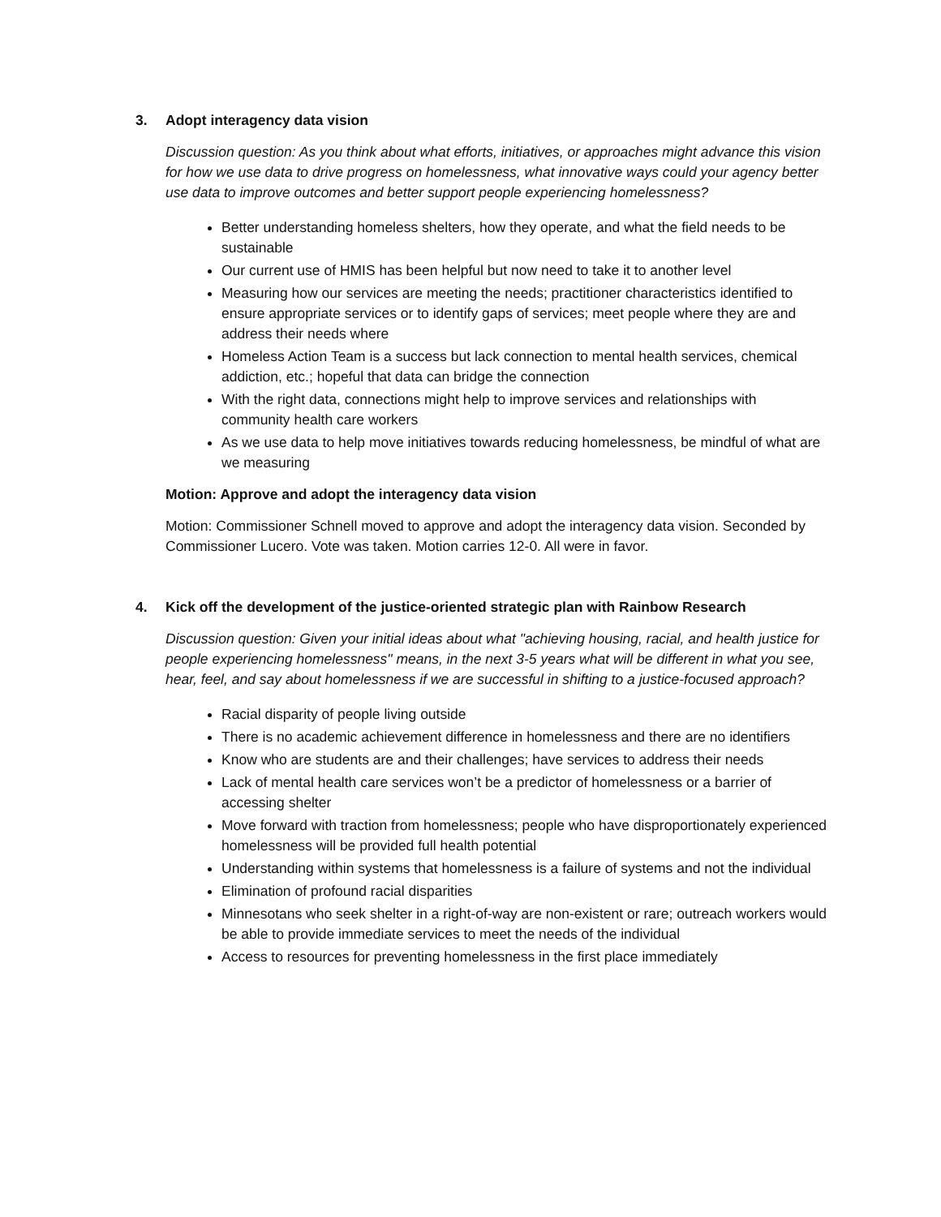3. Adopt interagency data vision
Discussion question: As you think about what efforts, initiatives, or approaches might advance this vision for how we use data to drive progress on homelessness, what innovative ways could your agency better use data to improve outcomes and better support people experiencing homelessness?
Better understanding homeless shelters, how they operate, and what the field needs to be sustainable
Our current use of HMIS has been helpful but now need to take it to another level
Measuring how our services are meeting the needs; practitioner characteristics identified to ensure appropriate services or to identify gaps of services; meet people where they are and address their needs where
Homeless Action Team is a success but lack connection to mental health services, chemical addiction, etc.; hopeful that data can bridge the connection
With the right data, connections might help to improve services and relationships with community health care workers
As we use data to help move initiatives towards reducing homelessness, be mindful of what are we measuring
Motion: Approve and adopt the interagency data vision
Motion: Commissioner Schnell moved to approve and adopt the interagency data vision. Seconded by Commissioner Lucero. Vote was taken. Motion carries 12-0. All were in favor.
4. Kick off the development of the justice-oriented strategic plan with Rainbow Research
Discussion question: Given your initial ideas about what "achieving housing, racial, and health justice for people experiencing homelessness" means, in the next 3-5 years what will be different in what you see, hear, feel, and say about homelessness if we are successful in shifting to a justice-focused approach?
Racial disparity of people living outside
There is no academic achievement difference in homelessness and there are no identifiers
Know who are students are and their challenges; have services to address their needs
Lack of mental health care services won’t be a predictor of homelessness or a barrier of accessing shelter
Move forward with traction from homelessness; people who have disproportionately experienced homelessness will be provided full health potential
Understanding within systems that homelessness is a failure of systems and not the individual
Elimination of profound racial disparities
Minnesotans who seek shelter in a right-of-way are non-existent or rare; outreach workers would be able to provide immediate services to meet the needs of the individual
Access to resources for preventing homelessness in the first place immediately